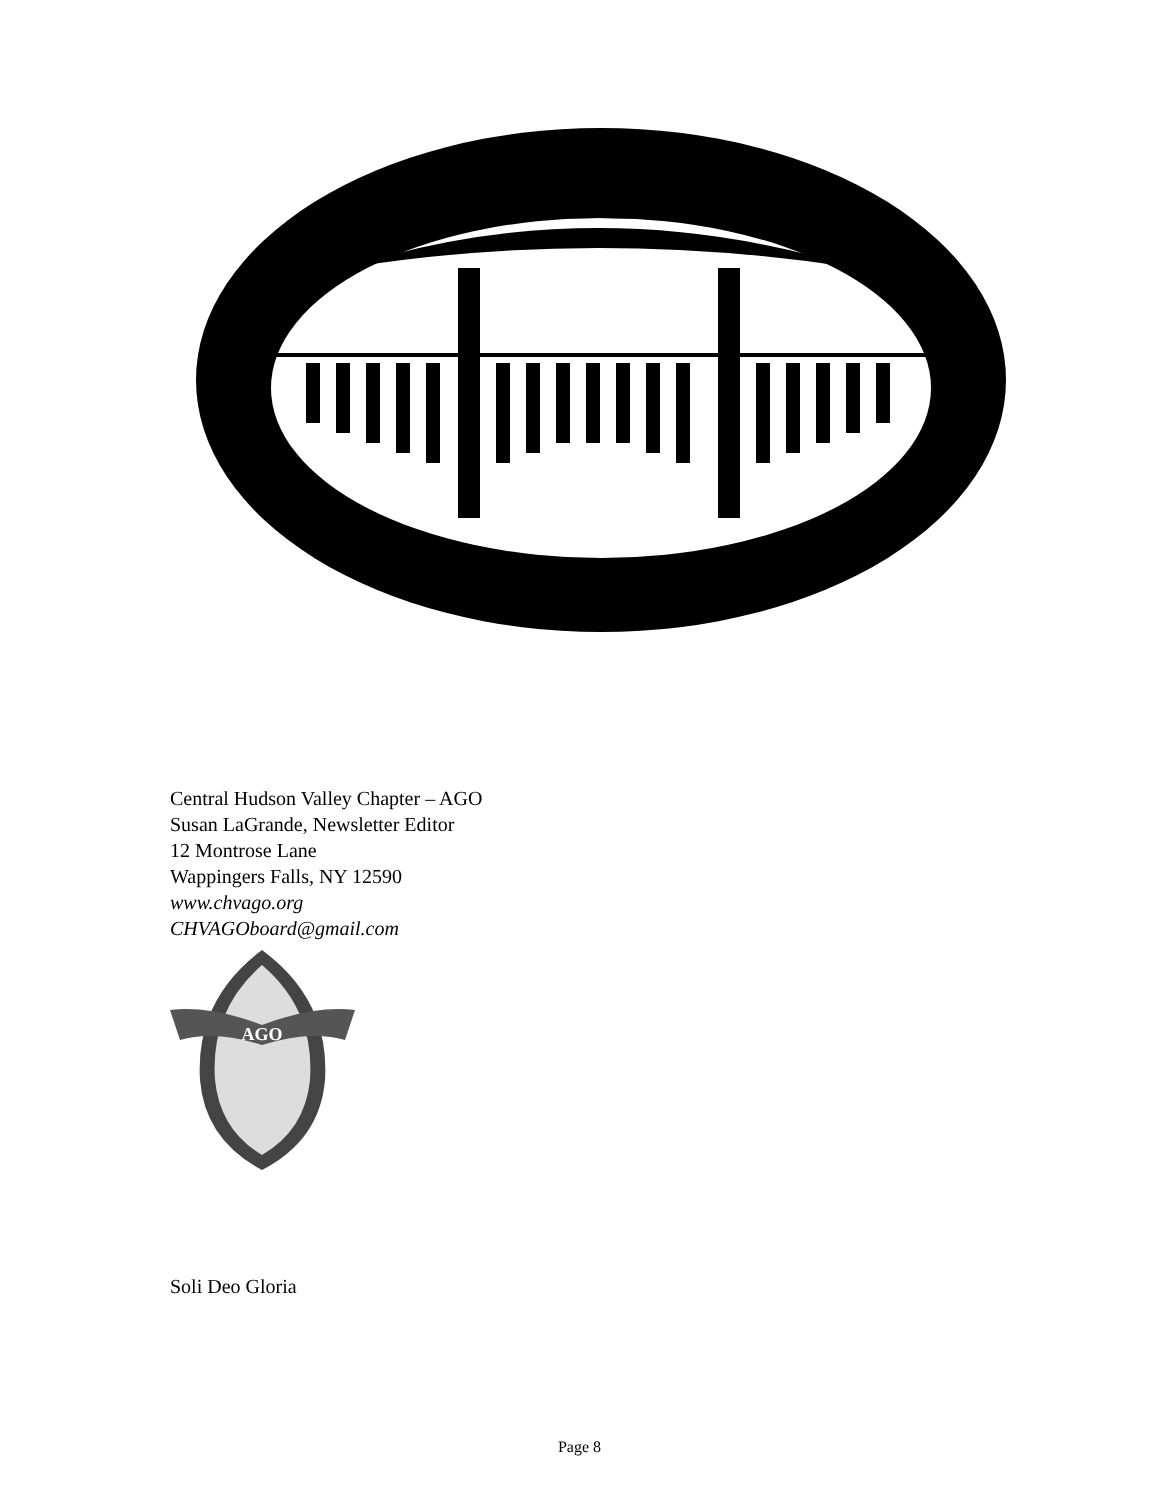Central Hudson Valley Chapter – AGO
Susan LaGrande, Newsletter Editor
12 Montrose Lane
Wappingers Falls, NY 12590
www.chvago.org
CHVAGOboard@gmail.com
AGO
Soli Deo Gloria
Page 8